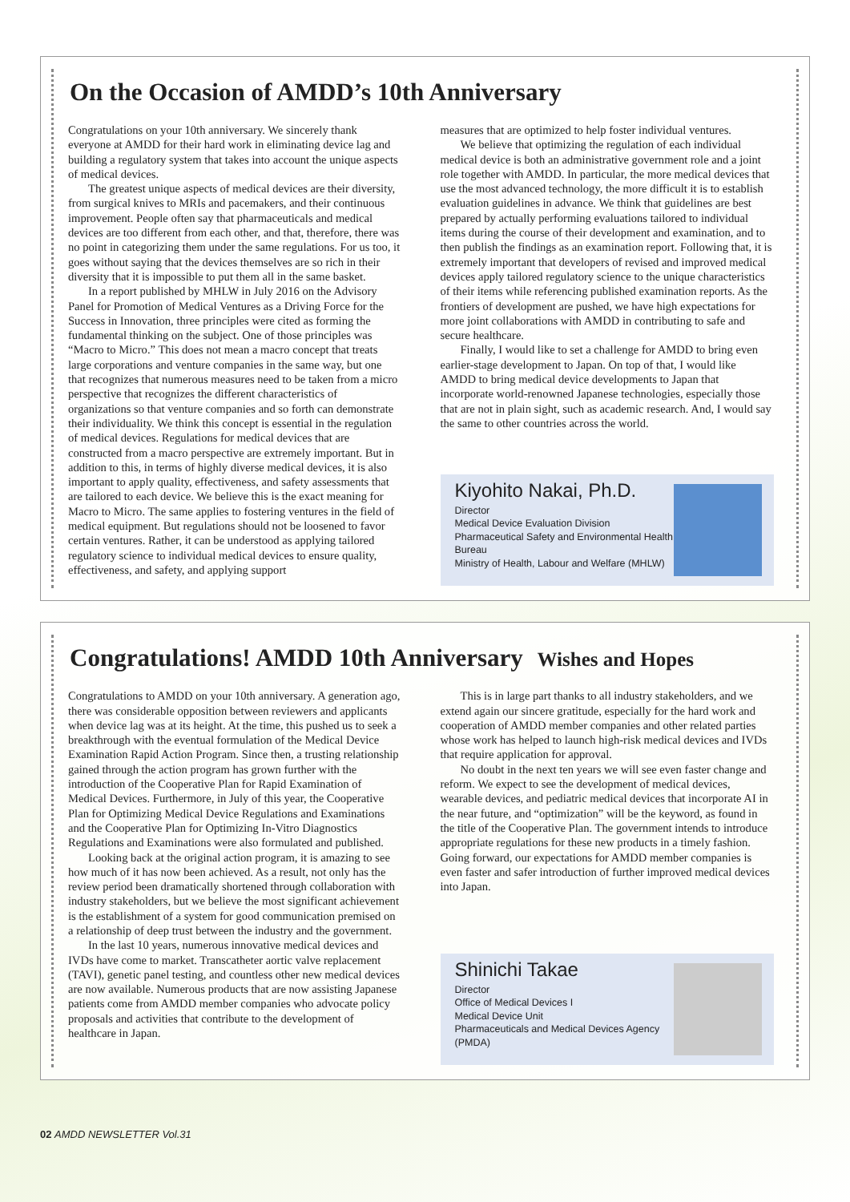On the Occasion of AMDD’s 10th Anniversary
Congratulations on your 10th anniversary. We sincerely thank everyone at AMDD for their hard work in eliminating device lag and building a regulatory system that takes into account the unique aspects of medical devices.
The greatest unique aspects of medical devices are their diversity, from surgical knives to MRIs and pacemakers, and their continuous improvement. People often say that pharmaceuticals and medical devices are too different from each other, and that, therefore, there was no point in categorizing them under the same regulations. For us too, it goes without saying that the devices themselves are so rich in their diversity that it is impossible to put them all in the same basket.
In a report published by MHLW in July 2016 on the Advisory Panel for Promotion of Medical Ventures as a Driving Force for the Success in Innovation, three principles were cited as forming the fundamental thinking on the subject. One of those principles was “Macro to Micro.” This does not mean a macro concept that treats large corporations and venture companies in the same way, but one that recognizes that numerous measures need to be taken from a micro perspective that recognizes the different characteristics of organizations so that venture companies and so forth can demonstrate their individuality. We think this concept is essential in the regulation of medical devices. Regulations for medical devices that are constructed from a macro perspective are extremely important. But in addition to this, in terms of highly diverse medical devices, it is also important to apply quality, effectiveness, and safety assessments that are tailored to each device. We believe this is the exact meaning for Macro to Micro. The same applies to fostering ventures in the field of medical equipment. But regulations should not be loosened to favor certain ventures. Rather, it can be understood as applying tailored regulatory science to individual medical devices to ensure quality, effectiveness, and safety, and applying support
measures that are optimized to help foster individual ventures.
We believe that optimizing the regulation of each individual medical device is both an administrative government role and a joint role together with AMDD. In particular, the more medical devices that use the most advanced technology, the more difficult it is to establish evaluation guidelines in advance. We think that guidelines are best prepared by actually performing evaluations tailored to individual items during the course of their development and examination, and to then publish the findings as an examination report. Following that, it is extremely important that developers of revised and improved medical devices apply tailored regulatory science to the unique characteristics of their items while referencing published examination reports. As the frontiers of development are pushed, we have high expectations for more joint collaborations with AMDD in contributing to safe and secure healthcare.
Finally, I would like to set a challenge for AMDD to bring even earlier-stage development to Japan. On top of that, I would like AMDD to bring medical device developments to Japan that incorporate world-renowned Japanese technologies, especially those that are not in plain sight, such as academic research. And, I would say the same to other countries across the world.
Kiyohito Nakai, Ph.D.
Director
Medical Device Evaluation Division
Pharmaceutical Safety and Environmental Health Bureau
Ministry of Health, Labour and Welfare (MHLW)
Congratulations! AMDD 10th Anniversary Wishes and Hopes
Congratulations to AMDD on your 10th anniversary. A generation ago, there was considerable opposition between reviewers and applicants when device lag was at its height. At the time, this pushed us to seek a breakthrough with the eventual formulation of the Medical Device Examination Rapid Action Program. Since then, a trusting relationship gained through the action program has grown further with the introduction of the Cooperative Plan for Rapid Examination of Medical Devices. Furthermore, in July of this year, the Cooperative Plan for Optimizing Medical Device Regulations and Examinations and the Cooperative Plan for Optimizing In-Vitro Diagnostics Regulations and Examinations were also formulated and published.
Looking back at the original action program, it is amazing to see how much of it has now been achieved. As a result, not only has the review period been dramatically shortened through collaboration with industry stakeholders, but we believe the most significant achievement is the establishment of a system for good communication premised on a relationship of deep trust between the industry and the government.
In the last 10 years, numerous innovative medical devices and IVDs have come to market. Transcatheter aortic valve replacement (TAVI), genetic panel testing, and countless other new medical devices are now available. Numerous products that are now assisting Japanese patients come from AMDD member companies who advocate policy proposals and activities that contribute to the development of healthcare in Japan.
This is in large part thanks to all industry stakeholders, and we extend again our sincere gratitude, especially for the hard work and cooperation of AMDD member companies and other related parties whose work has helped to launch high-risk medical devices and IVDs that require application for approval.
No doubt in the next ten years we will see even faster change and reform. We expect to see the development of medical devices, wearable devices, and pediatric medical devices that incorporate AI in the near future, and “optimization” will be the keyword, as found in the title of the Cooperative Plan. The government intends to introduce appropriate regulations for these new products in a timely fashion. Going forward, our expectations for AMDD member companies is even faster and safer introduction of further improved medical devices into Japan.
Shinichi Takae
Director
Office of Medical Devices I
Medical Device Unit
Pharmaceuticals and Medical Devices Agency (PMDA)
02 AMDD NEWSLETTER Vol.31